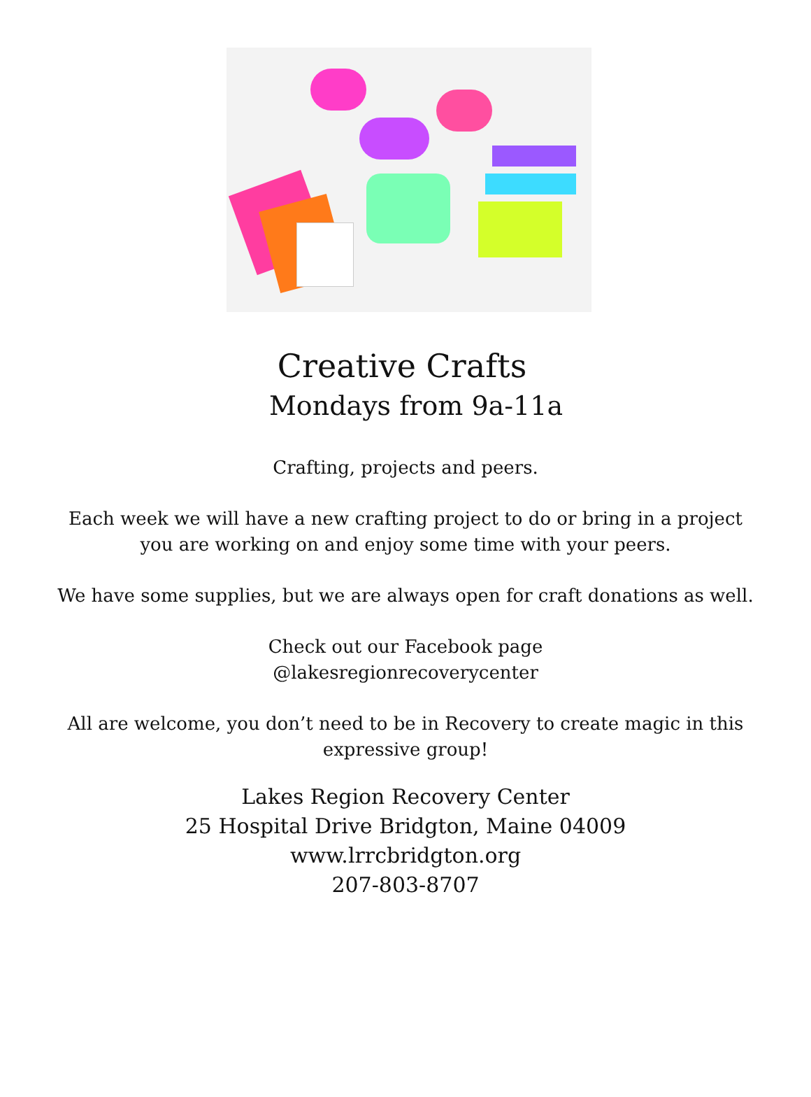Creative Crafts
Mondays from 9a-11a
Crafting, projects and peers.
Each week we will have a new crafting project to do or bring in a project
you are working on and enjoy some time with your peers.
We have some supplies, but we are always open for craft donations as well.
Check out our Facebook page
@lakesregionrecoverycenter
All are welcome, you don’t need to be in Recovery to create magic in this
expressive group!
Lakes Region Recovery Center
25 Hospital Drive Bridgton, Maine 04009
www.lrrcbridgton.org
207-803-8707